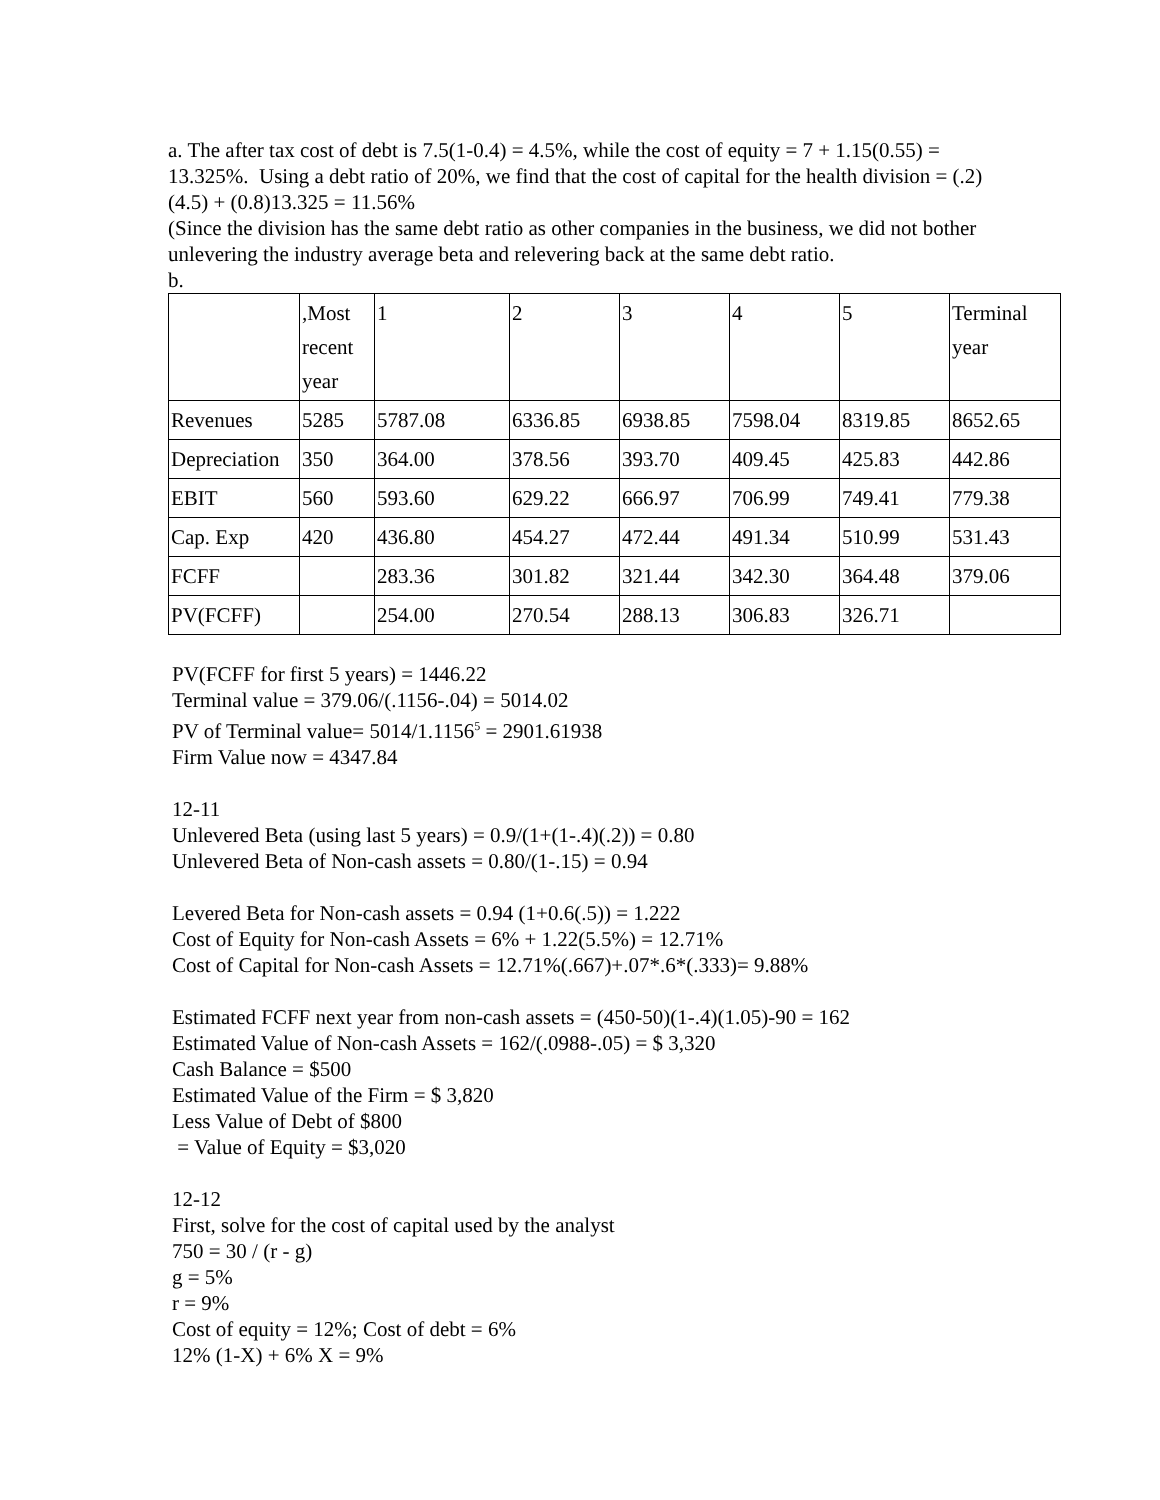a. The after tax cost of debt is 7.5(1-0.4) = 4.5%, while the cost of equity = 7 + 1.15(0.55) = 13.325%. Using a debt ratio of 20%, we find that the cost of capital for the health division = (.2)(4.5) + (0.8)13.325 = 11.56%
(Since the division has the same debt ratio as other companies in the business, we did not bother unlevering the industry average beta and relevering back at the same debt ratio.
b.
| | ,Most recent year | 1 | 2 | 3 | 4 | 5 | Terminal year |
| Revenues | 5285 | 5787.08 | 6336.85 | 6938.85 | 7598.04 | 8319.85 | 8652.65 |
| Depreciation | 350 | 364.00 | 378.56 | 393.70 | 409.45 | 425.83 | 442.86 |
| EBIT | 560 | 593.60 | 629.22 | 666.97 | 706.99 | 749.41 | 779.38 |
| Cap. Exp | 420 | 436.80 | 454.27 | 472.44 | 491.34 | 510.99 | 531.43 |
| FCFF | | 283.36 | 301.82 | 321.44 | 342.30 | 364.48 | 379.06 |
| PV(FCFF) | | 254.00 | 270.54 | 288.13 | 306.83 | 326.71 | |
PV(FCFF for first 5 years) = 1446.22
Terminal value = 379.06/(.1156-.04) = 5014.02
PV of Terminal value= 5014/1.1156<sup>5</sup> = 2901.61938
Firm Value now = 4347.84
12-11
Unlevered Beta (using last 5 years) = 0.9/(1+(1-.4)(.2)) = 0.80
Unlevered Beta of Non-cash assets = 0.80/(1-.15) = 0.94
Levered Beta for Non-cash assets = 0.94 (1+0.6(.5)) = 1.222
Cost of Equity for Non-cash Assets = 6% + 1.22(5.5%) = 12.71%
Cost of Capital for Non-cash Assets = 12.71%(.667)+.07*.6*(.333)= 9.88%
Estimated FCFF next year from non-cash assets = (450-50)(1-.4)(1.05)-90 = 162
Estimated Value of Non-cash Assets = 162/(.0988-.05) = $ 3,320
Cash Balance = $500
Estimated Value of the Firm = $ 3,820
Less Value of Debt of $800
= Value of Equity = $3,020
12-12
First, solve for the cost of capital used by the analyst
750 = 30 / (r - g)
g = 5%
r = 9%
Cost of equity = 12%; Cost of debt = 6%
12% (1-X) + 6% X = 9%